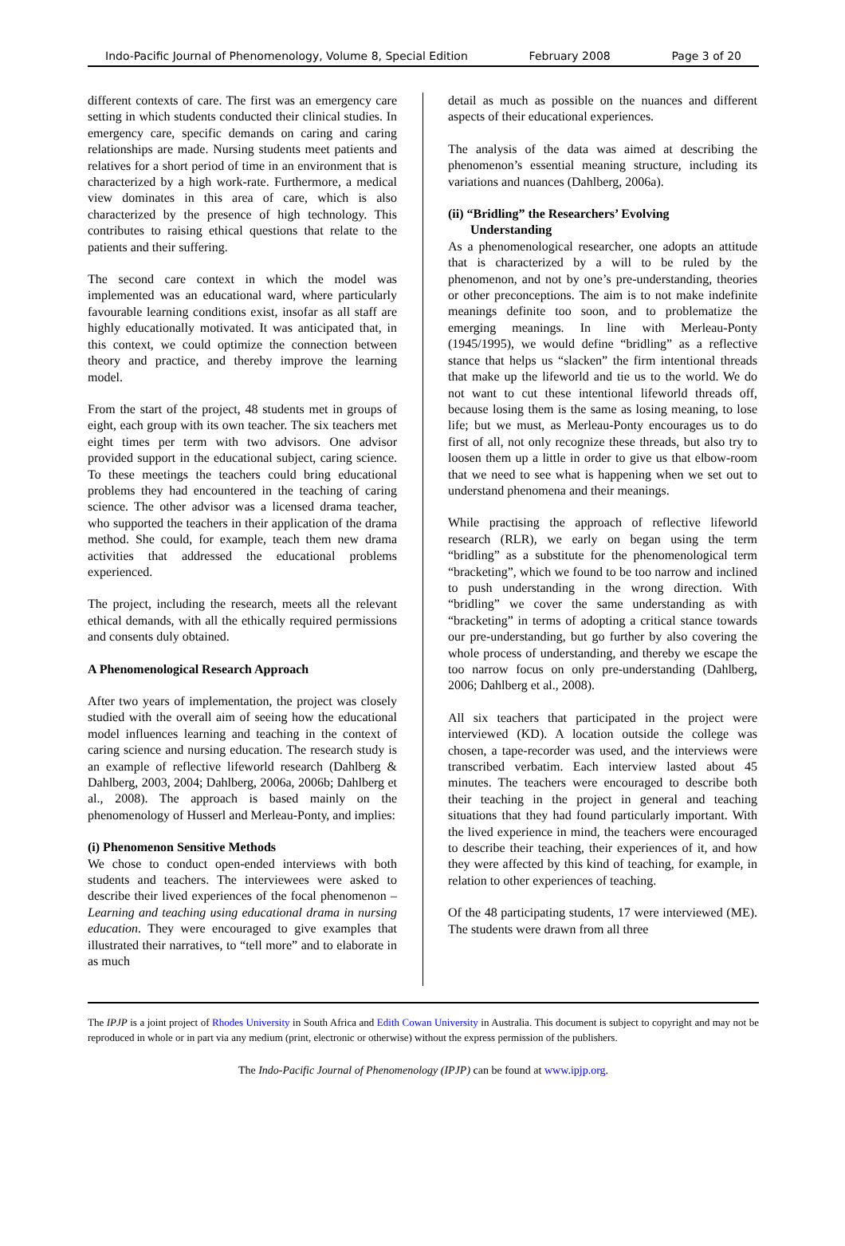Indo-Pacific Journal of Phenomenology, Volume 8, Special Edition February 2008 Page 3 of 20
different contexts of care. The first was an emergency care setting in which students conducted their clinical studies. In emergency care, specific demands on caring and caring relationships are made. Nursing students meet patients and relatives for a short period of time in an environment that is characterized by a high work-rate. Furthermore, a medical view dominates in this area of care, which is also characterized by the presence of high technology. This contributes to raising ethical questions that relate to the patients and their suffering.
The second care context in which the model was implemented was an educational ward, where particularly favourable learning conditions exist, insofar as all staff are highly educationally motivated. It was anticipated that, in this context, we could optimize the connection between theory and practice, and thereby improve the learning model.
From the start of the project, 48 students met in groups of eight, each group with its own teacher. The six teachers met eight times per term with two advisors. One advisor provided support in the educational subject, caring science. To these meetings the teachers could bring educational problems they had encountered in the teaching of caring science. The other advisor was a licensed drama teacher, who supported the teachers in their application of the drama method. She could, for example, teach them new drama activities that addressed the educational problems experienced.
The project, including the research, meets all the relevant ethical demands, with all the ethically required permissions and consents duly obtained.
A Phenomenological Research Approach
After two years of implementation, the project was closely studied with the overall aim of seeing how the educational model influences learning and teaching in the context of caring science and nursing education. The research study is an example of reflective lifeworld research (Dahlberg & Dahlberg, 2003, 2004; Dahlberg, 2006a, 2006b; Dahlberg et al., 2008). The approach is based mainly on the phenomenology of Husserl and Merleau-Ponty, and implies:
(i) Phenomenon Sensitive Methods
We chose to conduct open-ended interviews with both students and teachers. The interviewees were asked to describe their lived experiences of the focal phenomenon – Learning and teaching using educational drama in nursing education. They were encouraged to give examples that illustrated their narratives, to “tell more” and to elaborate in as much
detail as much as possible on the nuances and different aspects of their educational experiences.
The analysis of the data was aimed at describing the phenomenon’s essential meaning structure, including its variations and nuances (Dahlberg, 2006a).
(ii) “Bridling” the Researchers’ Evolving
Understanding
As a phenomenological researcher, one adopts an attitude that is characterized by a will to be ruled by the phenomenon, and not by one’s pre-understanding, theories or other preconceptions. The aim is to not make indefinite meanings definite too soon, and to problematize the emerging meanings. In line with Merleau-Ponty (1945/1995), we would define “bridling” as a reflective stance that helps us “slacken” the firm intentional threads that make up the lifeworld and tie us to the world. We do not want to cut these intentional lifeworld threads off, because losing them is the same as losing meaning, to lose life; but we must, as Merleau-Ponty encourages us to do first of all, not only recognize these threads, but also try to loosen them up a little in order to give us that elbow-room that we need to see what is happening when we set out to understand phenomena and their meanings.
While practising the approach of reflective lifeworld research (RLR), we early on began using the term “bridling” as a substitute for the phenomenological term “bracketing”, which we found to be too narrow and inclined to push understanding in the wrong direction. With “bridling” we cover the same understanding as with “bracketing” in terms of adopting a critical stance towards our pre-understanding, but go further by also covering the whole process of understanding, and thereby we escape the too narrow focus on only pre-understanding (Dahlberg, 2006; Dahlberg et al., 2008).
All six teachers that participated in the project were interviewed (KD). A location outside the college was chosen, a tape-recorder was used, and the interviews were transcribed verbatim. Each interview lasted about 45 minutes. The teachers were encouraged to describe both their teaching in the project in general and teaching situations that they had found particularly important. With the lived experience in mind, the teachers were encouraged to describe their teaching, their experiences of it, and how they were affected by this kind of teaching, for example, in relation to other experiences of teaching.
Of the 48 participating students, 17 were interviewed (ME). The students were drawn from all three
The IPJP is a joint project of Rhodes University in South Africa and Edith Cowan University in Australia. This document is subject to copyright and may not be reproduced in whole or in part via any medium (print, electronic or otherwise) without the express permission of the publishers.
The Indo-Pacific Journal of Phenomenology (IPJP) can be found at www.ipjp.org.